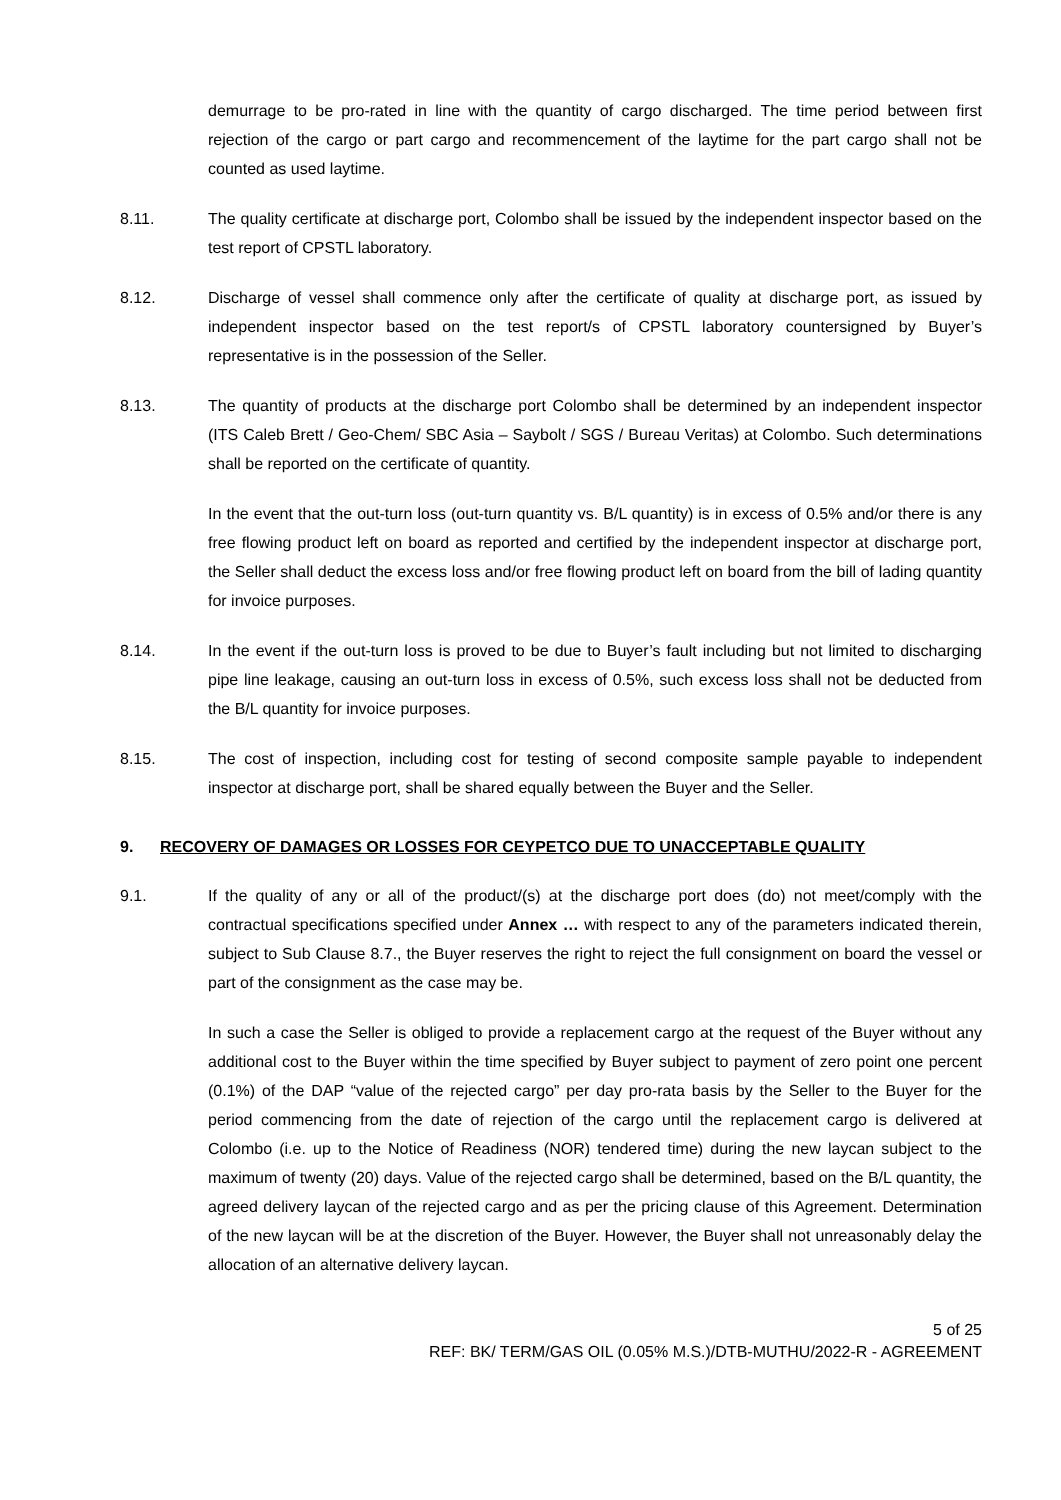demurrage to be pro-rated in line with the quantity of cargo discharged. The time period between first rejection of the cargo or part cargo and recommencement of the laytime for the part cargo shall not be counted as used laytime.
8.11. The quality certificate at discharge port, Colombo shall be issued by the independent inspector based on the test report of CPSTL laboratory.
8.12. Discharge of vessel shall commence only after the certificate of quality at discharge port, as issued by independent inspector based on the test report/s of CPSTL laboratory countersigned by Buyer’s representative is in the possession of the Seller.
8.13. The quantity of products at the discharge port Colombo shall be determined by an independent inspector (ITS Caleb Brett / Geo-Chem/ SBC Asia – Saybolt / SGS / Bureau Veritas) at Colombo. Such determinations shall be reported on the certificate of quantity.
In the event that the out-turn loss (out-turn quantity vs. B/L quantity) is in excess of 0.5% and/or there is any free flowing product left on board as reported and certified by the independent inspector at discharge port, the Seller shall deduct the excess loss and/or free flowing product left on board from the bill of lading quantity for invoice purposes.
8.14. In the event if the out-turn loss is proved to be due to Buyer’s fault including but not limited to discharging pipe line leakage, causing an out-turn loss in excess of 0.5%, such excess loss shall not be deducted from the B/L quantity for invoice purposes.
8.15. The cost of inspection, including cost for testing of second composite sample payable to independent inspector at discharge port, shall be shared equally between the Buyer and the Seller.
9. RECOVERY OF DAMAGES OR LOSSES FOR CEYPETCO DUE TO UNACCEPTABLE QUALITY
9.1. If the quality of any or all of the product/(s) at the discharge port does (do) not meet/comply with the contractual specifications specified under Annex … with respect to any of the parameters indicated therein, subject to Sub Clause 8.7., the Buyer reserves the right to reject the full consignment on board the vessel or part of the consignment as the case may be.
In such a case the Seller is obliged to provide a replacement cargo at the request of the Buyer without any additional cost to the Buyer within the time specified by Buyer subject to payment of zero point one percent (0.1%) of the DAP “value of the rejected cargo” per day pro-rata basis by the Seller to the Buyer for the period commencing from the date of rejection of the cargo until the replacement cargo is delivered at Colombo (i.e. up to the Notice of Readiness (NOR) tendered time) during the new laycan subject to the maximum of twenty (20) days. Value of the rejected cargo shall be determined, based on the B/L quantity, the agreed delivery laycan of the rejected cargo and as per the pricing clause of this Agreement. Determination of the new laycan will be at the discretion of the Buyer. However, the Buyer shall not unreasonably delay the allocation of an alternative delivery laycan.
5 of 25
REF: BK/ TERM/GAS OIL (0.05% M.S.)/DTB-MUTHU/2022-R - AGREEMENT